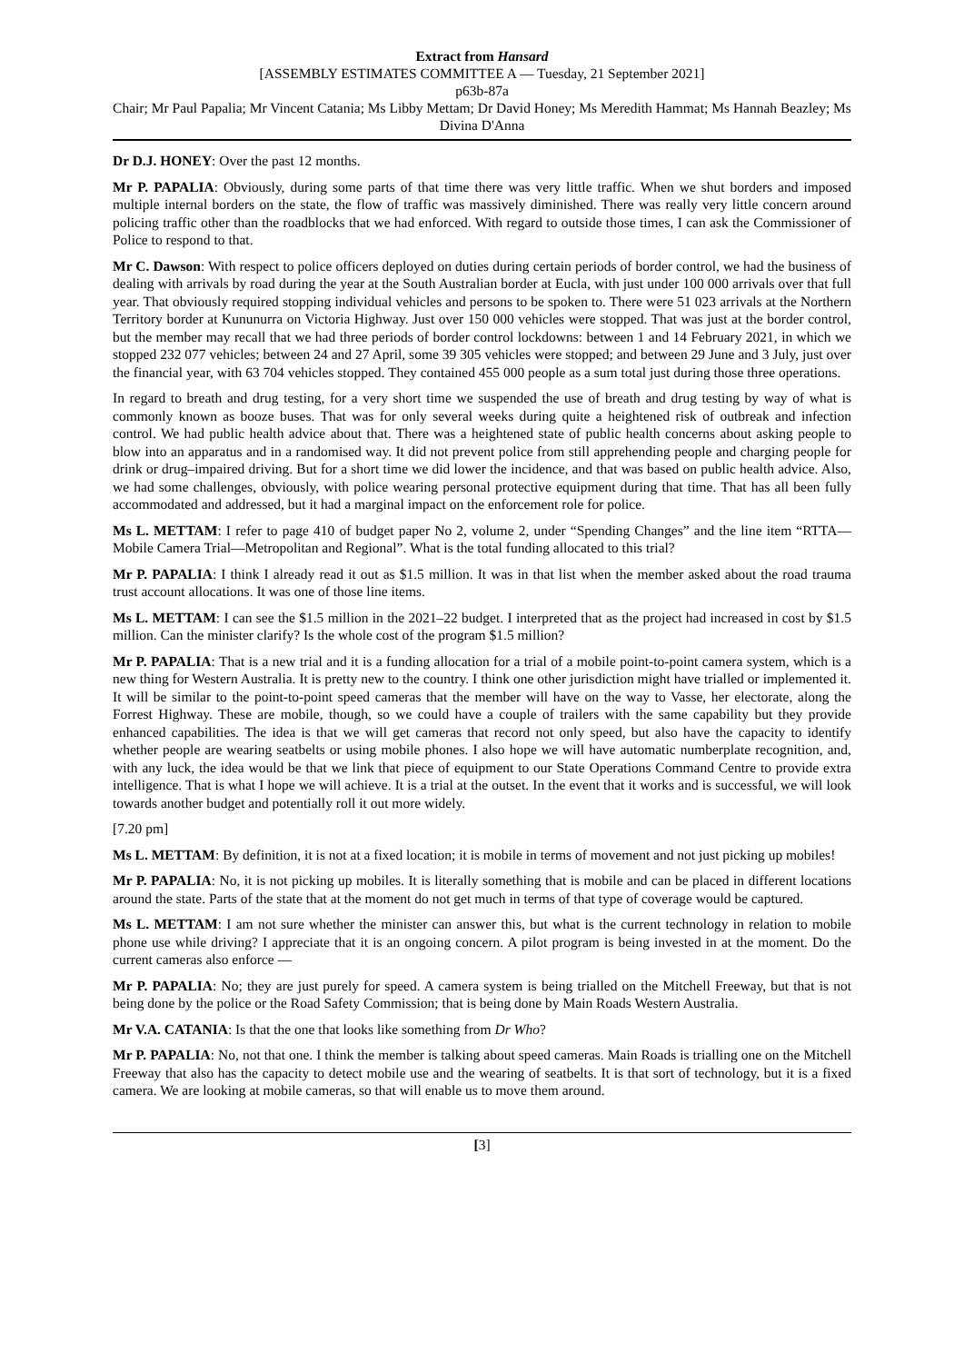Extract from Hansard
[ASSEMBLY ESTIMATES COMMITTEE A — Tuesday, 21 September 2021]
p63b-87a
Chair; Mr Paul Papalia; Mr Vincent Catania; Ms Libby Mettam; Dr David Honey; Ms Meredith Hammat; Ms Hannah Beazley; Ms Divina D'Anna
Dr D.J. HONEY: Over the past 12 months.
Mr P. PAPALIA: Obviously, during some parts of that time there was very little traffic. When we shut borders and imposed multiple internal borders on the state, the flow of traffic was massively diminished. There was really very little concern around policing traffic other than the roadblocks that we had enforced. With regard to outside those times, I can ask the Commissioner of Police to respond to that.
Mr C. Dawson: With respect to police officers deployed on duties during certain periods of border control, we had the business of dealing with arrivals by road during the year at the South Australian border at Eucla, with just under 100 000 arrivals over that full year. That obviously required stopping individual vehicles and persons to be spoken to. There were 51 023 arrivals at the Northern Territory border at Kununurra on Victoria Highway. Just over 150 000 vehicles were stopped. That was just at the border control, but the member may recall that we had three periods of border control lockdowns: between 1 and 14 February 2021, in which we stopped 232 077 vehicles; between 24 and 27 April, some 39 305 vehicles were stopped; and between 29 June and 3 July, just over the financial year, with 63 704 vehicles stopped. They contained 455 000 people as a sum total just during those three operations.
In regard to breath and drug testing, for a very short time we suspended the use of breath and drug testing by way of what is commonly known as booze buses. That was for only several weeks during quite a heightened risk of outbreak and infection control. We had public health advice about that. There was a heightened state of public health concerns about asking people to blow into an apparatus and in a randomised way. It did not prevent police from still apprehending people and charging people for drink or drug–impaired driving. But for a short time we did lower the incidence, and that was based on public health advice. Also, we had some challenges, obviously, with police wearing personal protective equipment during that time. That has all been fully accommodated and addressed, but it had a marginal impact on the enforcement role for police.
Ms L. METTAM: I refer to page 410 of budget paper No 2, volume 2, under “Spending Changes” and the line item “RTTA—Mobile Camera Trial—Metropolitan and Regional”. What is the total funding allocated to this trial?
Mr P. PAPALIA: I think I already read it out as $1.5 million. It was in that list when the member asked about the road trauma trust account allocations. It was one of those line items.
Ms L. METTAM: I can see the $1.5 million in the 2021–22 budget. I interpreted that as the project had increased in cost by $1.5 million. Can the minister clarify? Is the whole cost of the program $1.5 million?
Mr P. PAPALIA: That is a new trial and it is a funding allocation for a trial of a mobile point-to-point camera system, which is a new thing for Western Australia. It is pretty new to the country. I think one other jurisdiction might have trialled or implemented it. It will be similar to the point-to-point speed cameras that the member will have on the way to Vasse, her electorate, along the Forrest Highway. These are mobile, though, so we could have a couple of trailers with the same capability but they provide enhanced capabilities. The idea is that we will get cameras that record not only speed, but also have the capacity to identify whether people are wearing seatbelts or using mobile phones. I also hope we will have automatic numberplate recognition, and, with any luck, the idea would be that we link that piece of equipment to our State Operations Command Centre to provide extra intelligence. That is what I hope we will achieve. It is a trial at the outset. In the event that it works and is successful, we will look towards another budget and potentially roll it out more widely.
[7.20 pm]
Ms L. METTAM: By definition, it is not at a fixed location; it is mobile in terms of movement and not just picking up mobiles!
Mr P. PAPALIA: No, it is not picking up mobiles. It is literally something that is mobile and can be placed in different locations around the state. Parts of the state that at the moment do not get much in terms of that type of coverage would be captured.
Ms L. METTAM: I am not sure whether the minister can answer this, but what is the current technology in relation to mobile phone use while driving? I appreciate that it is an ongoing concern. A pilot program is being invested in at the moment. Do the current cameras also enforce —
Mr P. PAPALIA: No; they are just purely for speed. A camera system is being trialled on the Mitchell Freeway, but that is not being done by the police or the Road Safety Commission; that is being done by Main Roads Western Australia.
Mr V.A. CATANIA: Is that the one that looks like something from Dr Who?
Mr P. PAPALIA: No, not that one. I think the member is talking about speed cameras. Main Roads is trialling one on the Mitchell Freeway that also has the capacity to detect mobile use and the wearing of seatbelts. It is that sort of technology, but it is a fixed camera. We are looking at mobile cameras, so that will enable us to move them around.
[3]